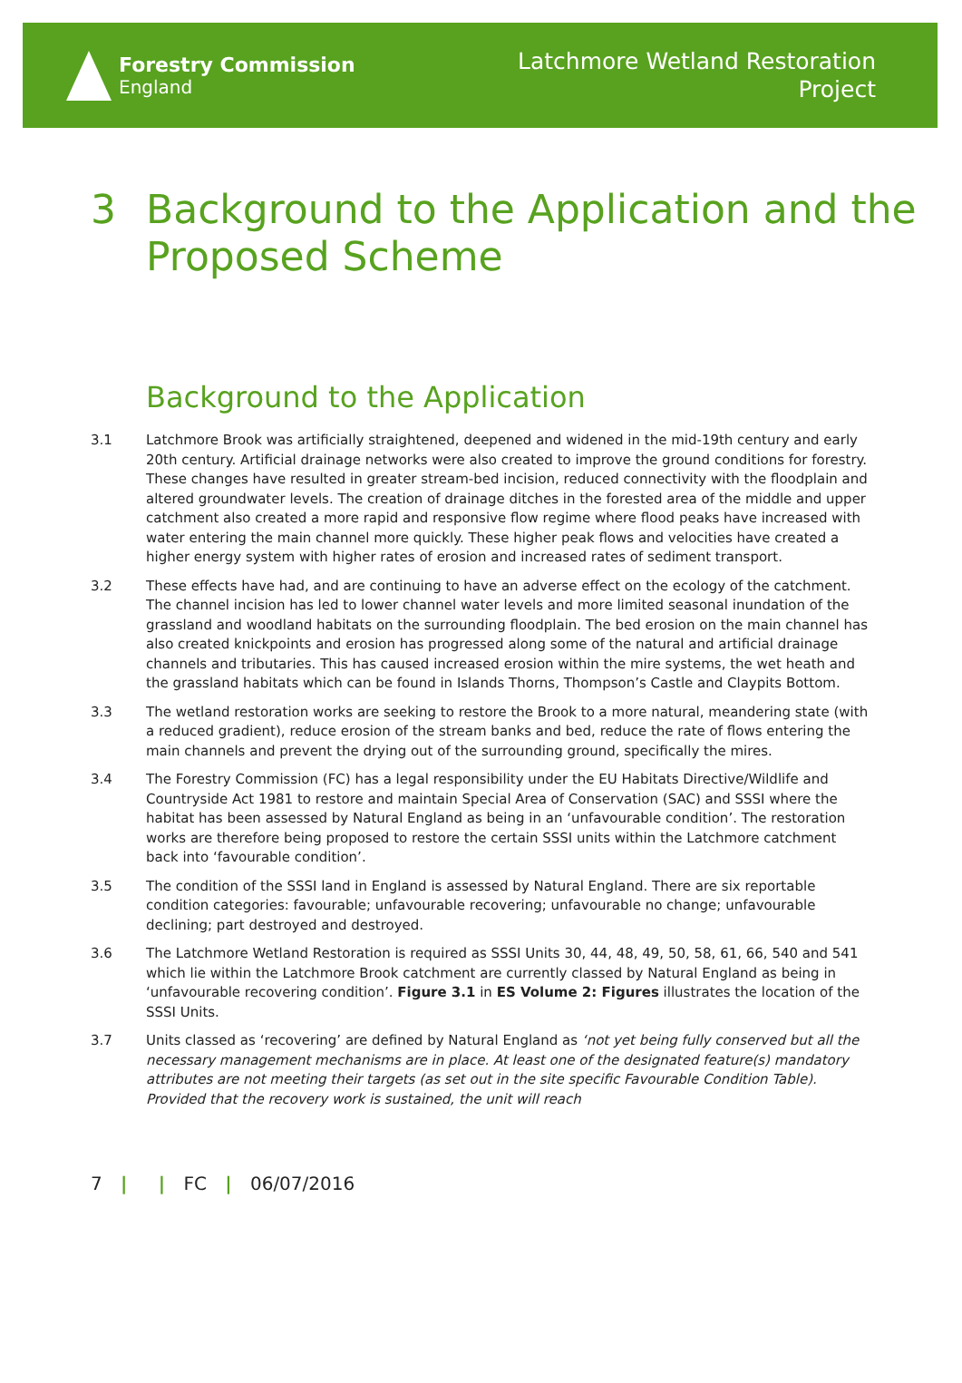Forestry Commission
England
Latchmore Wetland Restoration
Project
3 Background to the Application and the Proposed Scheme
Background to the Application
3.1 Latchmore Brook was artificially straightened, deepened and widened in the mid-19th century and early 20th century. Artificial drainage networks were also created to improve the ground conditions for forestry. These changes have resulted in greater stream-bed incision, reduced connectivity with the floodplain and altered groundwater levels. The creation of drainage ditches in the forested area of the middle and upper catchment also created a more rapid and responsive flow regime where flood peaks have increased with water entering the main channel more quickly. These higher peak flows and velocities have created a higher energy system with higher rates of erosion and increased rates of sediment transport.
3.2 These effects have had, and are continuing to have an adverse effect on the ecology of the catchment. The channel incision has led to lower channel water levels and more limited seasonal inundation of the grassland and woodland habitats on the surrounding floodplain. The bed erosion on the main channel has also created knickpoints and erosion has progressed along some of the natural and artificial drainage channels and tributaries. This has caused increased erosion within the mire systems, the wet heath and the grassland habitats which can be found in Islands Thorns, Thompson’s Castle and Claypits Bottom.
3.3 The wetland restoration works are seeking to restore the Brook to a more natural, meandering state (with a reduced gradient), reduce erosion of the stream banks and bed, reduce the rate of flows entering the main channels and prevent the drying out of the surrounding ground, specifically the mires.
3.4 The Forestry Commission (FC) has a legal responsibility under the EU Habitats Directive/Wildlife and Countryside Act 1981 to restore and maintain Special Area of Conservation (SAC) and SSSI where the habitat has been assessed by Natural England as being in an ‘unfavourable condition’. The restoration works are therefore being proposed to restore the certain SSSI units within the Latchmore catchment back into ‘favourable condition’.
3.5 The condition of the SSSI land in England is assessed by Natural England. There are six reportable condition categories: favourable; unfavourable recovering; unfavourable no change; unfavourable declining; part destroyed and destroyed.
3.6 The Latchmore Wetland Restoration is required as SSSI Units 30, 44, 48, 49, 50, 58, 61, 66, 540 and 541 which lie within the Latchmore Brook catchment are currently classed by Natural England as being in ‘unfavourable recovering condition’. Figure 3.1 in ES Volume 2: Figures illustrates the location of the SSSI Units.
3.7 Units classed as ‘recovering’ are defined by Natural England as ‘not yet being fully conserved but all the necessary management mechanisms are in place. At least one of the designated feature(s) mandatory attributes are not meeting their targets (as set out in the site specific Favourable Condition Table). Provided that the recovery work is sustained, the unit will reach
7 | | FC | 06/07/2016